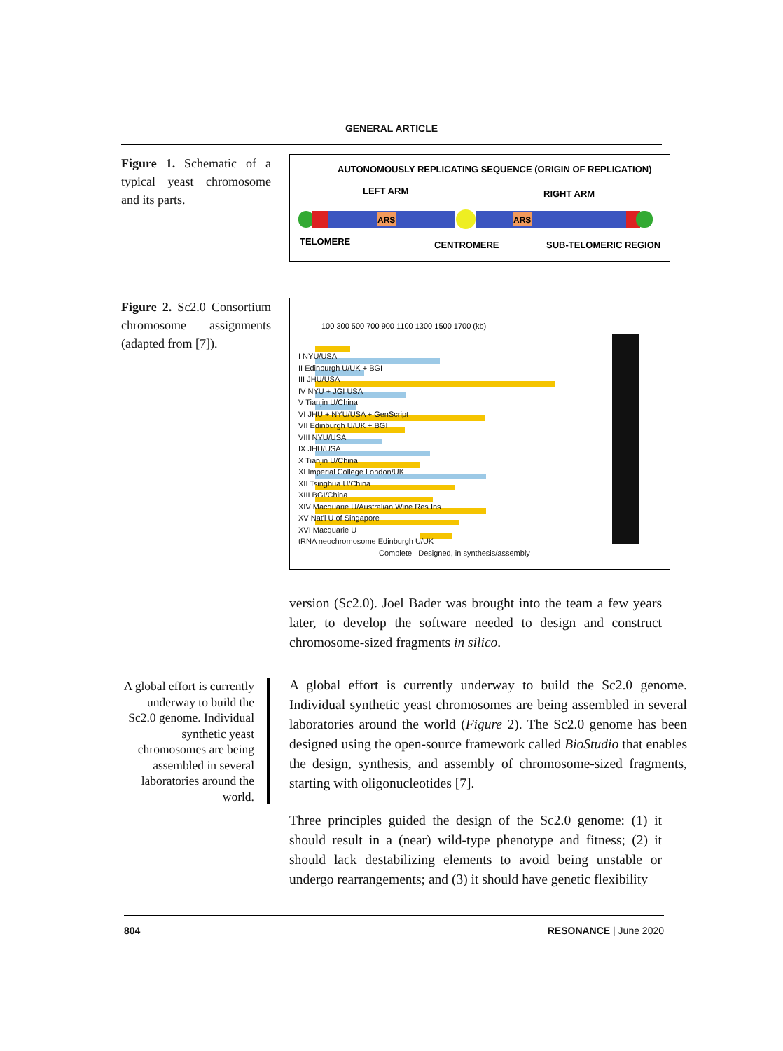GENERAL ARTICLE
Figure 1. Schematic of a typical yeast chromosome and its parts.
AUTONOMOUSLY REPLICATING SEQUENCE (ORIGIN OF REPLICATION)
LEFT ARM
RIGHT ARM
ARS
ARS
TELOMERE
CENTROMERE
SUB-TELOMERIC REGION
Figure 2. Sc2.0 Consortium chromosome assignments (adapted from [7]).
100 300 500 700 900 1100 1300 1500 1700 (kb)
I NYU/USA
II Edinburgh U/UK + BGI
III JHU/USA
IV NYU + JGI USA
V Tianjin U/China
VI JHU + NYU/USA + GenScript
VII Edinburgh U/UK + BGI
VIII NYU/USA
IX JHU/USA
X Tianjin U/China
XI Imperial College London/UK
XII Tsinghua U/China
XIII BGI/China
XIV Macquarie U/Australian Wine Res Ins
XV Nat'l U of Singapore
XVI Macquarie U
tRNA neochromosome Edinburgh U/UK
Complete Designed, in synthesis/assembly
version (Sc2.0). Joel Bader was brought into the team a few years later, to develop the software needed to design and construct chromosome-sized fragments in silico.
A global effort is currently underway to build the Sc2.0 genome. Individual synthetic yeast chromosomes are being assembled in several laboratories around the world.
A global effort is currently underway to build the Sc2.0 genome. Individual synthetic yeast chromosomes are being assembled in several laboratories around the world (Figure 2). The Sc2.0 genome has been designed using the open-source framework called BioStudio that enables the design, synthesis, and assembly of chromosome-sized fragments, starting with oligonucleotides [7].
Three principles guided the design of the Sc2.0 genome: (1) it should result in a (near) wild-type phenotype and fitness; (2) it should lack destabilizing elements to avoid being unstable or undergo rearrangements; and (3) it should have genetic flexibility
804 RESONANCE | June 2020